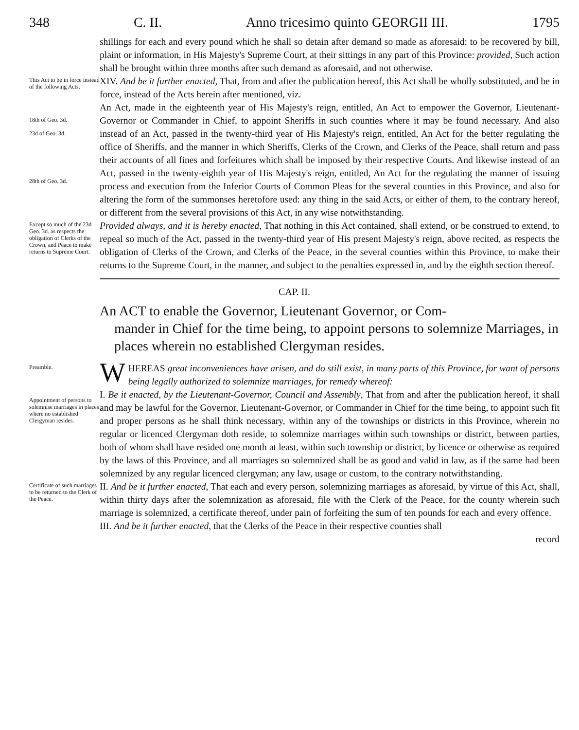348 C. II. Anno tricesimo quinto GEORGII III. 1795
shillings for each and every pound which he shall so detain after demand so made as aforesaid: to be recovered by bill, plaint or information, in His Majesty's Supreme Court, at their sittings in any part of this Province: provided, Such action shall be brought within three months after such demand as aforesaid, and not otherwise.
This Act to be in force instead of the following Acts.
XIV. And be it further enacted, That, from and after the publication hereof, this Act shall be wholly substituted, and be in force, instead of the Acts herein after mentioned, viz.
18th of Geo. 3d.
23d of Geo. 3d.
28th of Geo. 3d.
An Act, made in the eighteenth year of His Majesty's reign, entitled, An Act to empower the Governor, Lieutenant-Governor or Commander in Chief, to appoint Sheriffs in such counties where it may be found necessary. And also instead of an Act, passed in the twenty-third year of His Majesty's reign, entitled, An Act for the better regulating the office of Sheriffs, and the manner in which Sheriffs, Clerks of the Crown, and Clerks of the Peace, shall return and pass their accounts of all fines and forfeitures which shall be imposed by their respective Courts. And likewise instead of an Act, passed in the twenty-eighth year of His Majesty's reign, entitled, An Act for the regulating the manner of issuing process and execution from the Inferior Courts of Common Pleas for the several counties in this Province, and also for altering the form of the summonses heretofore used: any thing in the said Acts, or either of them, to the contrary hereof, or different from the several provisions of this Act, in any wise notwithstanding.
Except so much of the 23d Geo. 3d. as respects the obligation of Clerks of the Crown, and Peace to make returns to Supreme Court.
Provided always, and it is hereby enacted, That nothing in this Act contained, shall extend, or be construed to extend, to repeal so much of the Act, passed in the twenty-third year of His present Majesty's reign, above recited, as respects the obligation of Clerks of the Crown, and Clerks of the Peace, in the several counties within this Province, to make their returns to the Supreme Court, in the manner, and subject to the penalties expressed in, and by the eighth section thereof.
CAP. II.
An ACT to enable the Governor, Lieutenant Governor, or Com-
mander in Chief for the time being, to appoint persons to solemnize Marriages, in places wherein no established Clergyman resides.
Preamble.
WHEREAS great inconveniences have arisen, and do still exist, in many parts of this Province, for want of persons being legally authorized to solemnize marriages, for remedy whereof:
Appointment of persons to solemnise marriages in places where no established Clergyman resides.
I. Be it enacted, by the Lieutenant-Governor, Council and Assembly, That from and after the publication hereof, it shall and may be lawful for the Governor, Lieutenant-Governor, or Commander in Chief for the time being, to appoint such fit and proper persons as he shall think necessary, within any of the townships or districts in this Province, wherein no regular or licenced Clergyman doth reside, to solemnize marriages within such townships or district, between parties, both of whom shall have resided one month at least, within such township or district, by licence or otherwise as required by the laws of this Province, and all marriages so solemnized shall be as good and valid in law, as if the same had been solemnized by any regular licenced clergyman; any law, usage or custom, to the contrary notwithstanding.
Certificate of such marriages to be returned to the Clerk of the Peace.
II. And be it further enacted, That each and every person, solemnizing marriages as aforesaid, by virtue of this Act, shall, within thirty days after the solemnization as aforesaid, file with the Clerk of the Peace, for the county wherein such marriage is solemnized, a certificate thereof, under pain of forfeiting the sum of ten pounds for each and every offence.
III. And be it further enacted, that the Clerks of the Peace in their respective counties shall
record